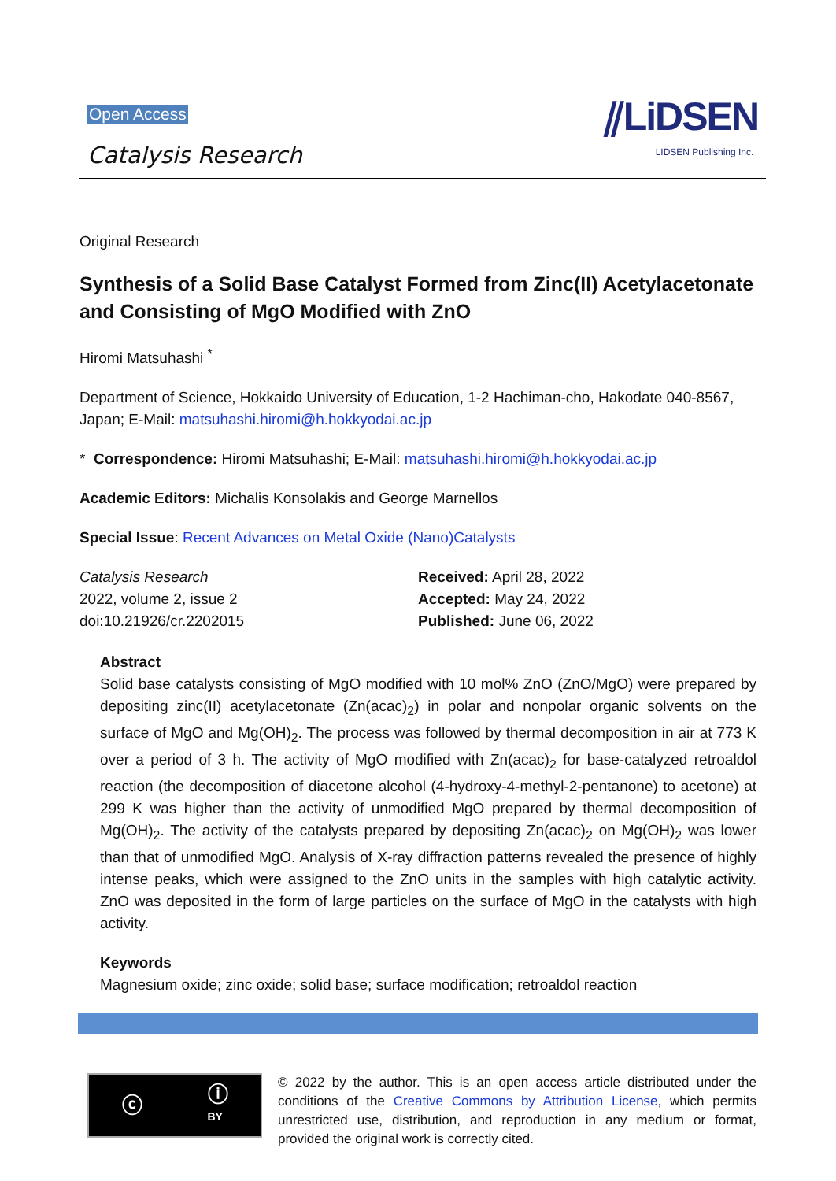Open Access
Catalysis Research
⫽LiDSEN
LIDSEN Publishing Inc.
Original Research
Synthesis of a Solid Base Catalyst Formed from Zinc(II) Acetylacetonate and Consisting of MgO Modified with ZnO
Hiromi Matsuhashi <sup>*</sup>
Department of Science, Hokkaido University of Education, 1-2 Hachiman-cho, Hakodate 040-8567, Japan; E-Mail: matsuhashi.hiromi@h.hokkyodai.ac.jp
* Correspondence: Hiromi Matsuhashi; E-Mail: matsuhashi.hiromi@h.hokkyodai.ac.jp
Academic Editors: Michalis Konsolakis and George Marnellos
Special Issue: Recent Advances on Metal Oxide (Nano)Catalysts
Catalysis Research
2022, volume 2, issue 2
doi:10.21926/cr.2202015
Received: April 28, 2022
Accepted: May 24, 2022
Published: June 06, 2022
Abstract
Solid base catalysts consisting of MgO modified with 10 mol% ZnO (ZnO/MgO) were prepared by depositing zinc(II) acetylacetonate (Zn(acac)<sub>2</sub>) in polar and nonpolar organic solvents on the surface of MgO and Mg(OH)<sub>2</sub>. The process was followed by thermal decomposition in air at 773 K over a period of 3 h. The activity of MgO modified with Zn(acac)<sub>2</sub> for base-catalyzed retroaldol reaction (the decomposition of diacetone alcohol (4-hydroxy-4-methyl-2-pentanone) to acetone) at 299 K was higher than the activity of unmodified MgO prepared by thermal decomposition of Mg(OH)<sub>2</sub>. The activity of the catalysts prepared by depositing Zn(acac)<sub>2</sub> on Mg(OH)<sub>2</sub> was lower than that of unmodified MgO. Analysis of X-ray diffraction patterns revealed the presence of highly intense peaks, which were assigned to the ZnO units in the samples with high catalytic activity. ZnO was deposited in the form of large particles on the surface of MgO in the catalysts with high activity.
Keywords
Magnesium oxide; zinc oxide; solid base; surface modification; retroaldol reaction
ⓒ ⓘ
BY
© 2022 by the author. This is an open access article distributed under the conditions of the Creative Commons by Attribution License, which permits unrestricted use, distribution, and reproduction in any medium or format, provided the original work is correctly cited.